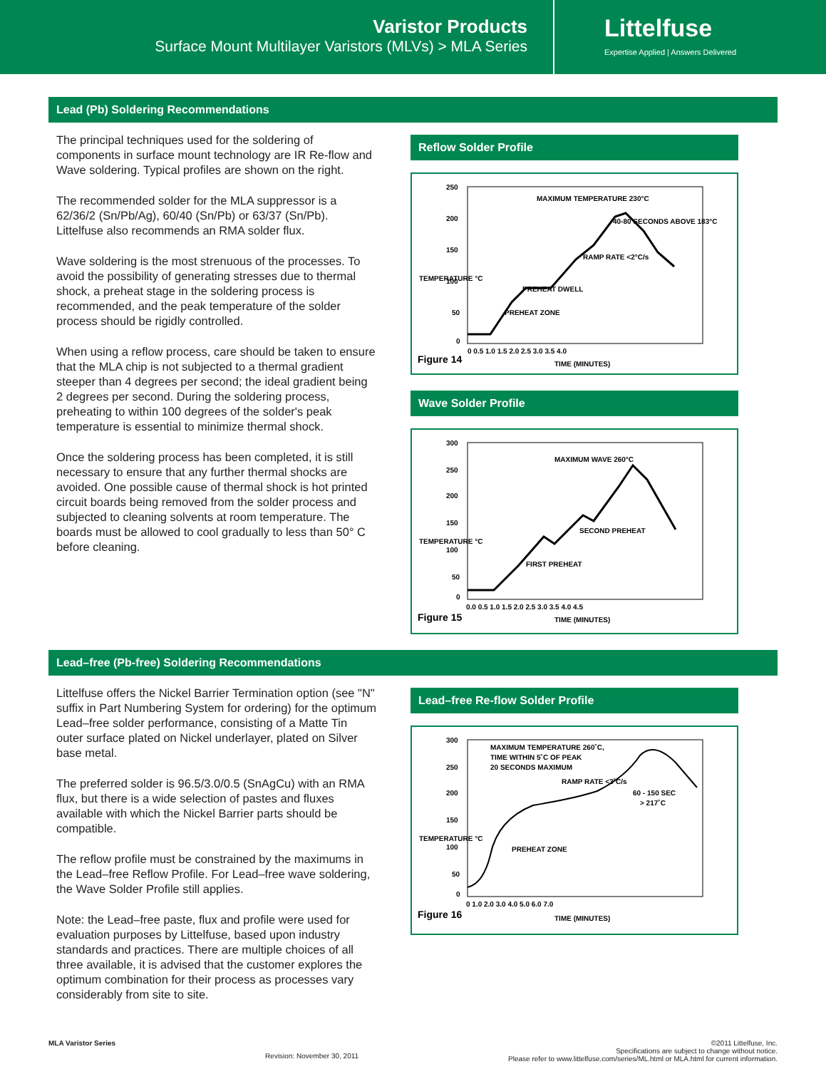Varistor Products
Surface Mount Multilayer Varistors (MLVs) > MLA Series
Littelfuse
Expertise Applied | Answers Delivered
Lead (Pb) Soldering Recommendations
The principal techniques used for the soldering of components in surface mount technology are IR Re-flow and Wave soldering. Typical profiles are shown on the right.
The recommended solder for the MLA suppressor is a 62/36/2 (Sn/Pb/Ag), 60/40 (Sn/Pb) or 63/37 (Sn/Pb). Littelfuse also recommends an RMA solder flux.
Wave soldering is the most strenuous of the processes. To avoid the possibility of generating stresses due to thermal shock, a preheat stage in the soldering process is recommended, and the peak temperature of the solder process should be rigidly controlled.
When using a reflow process, care should be taken to ensure that the MLA chip is not subjected to a thermal gradient steeper than 4 degrees per second; the ideal gradient being 2 degrees per second. During the soldering process, preheating to within 100 degrees of the solder's peak temperature is essential to minimize thermal shock.
Once the soldering process has been completed, it is still necessary to ensure that any further thermal shocks are avoided. One possible cause of thermal shock is hot printed circuit boards being removed from the solder process and subjected to cleaning solvents at room temperature. The boards must be allowed to cool gradually to less than 50° C before cleaning.
Reflow Solder Profile
250
200
150
100
50
0
MAXIMUM TEMPERATURE 230°C
40-80 SECONDS ABOVE 183°C
RAMP RATE <2°C/s
PREHEAT DWELL
PREHEAT ZONE
0 0.5 1.0 1.5 2.0 2.5 3.0 3.5 4.0
Figure 14
TIME (MINUTES)
TEMPERATURE °C
Wave Solder Profile
300
250
200
150
100
50
0
MAXIMUM WAVE 260°C
SECOND PREHEAT
FIRST PREHEAT
0.0 0.5 1.0 1.5 2.0 2.5 3.0 3.5 4.0 4.5
Figure 15
TIME (MINUTES)
TEMPERATURE °C
Lead–free (Pb-free) Soldering Recommendations
Littelfuse offers the Nickel Barrier Termination option (see "N" suffix in Part Numbering System for ordering) for the optimum Lead–free solder performance, consisting of a Matte Tin outer surface plated on Nickel underlayer, plated on Silver base metal.
The preferred solder is 96.5/3.0/0.5 (SnAgCu) with an RMA flux, but there is a wide selection of pastes and fluxes available with which the Nickel Barrier parts should be compatible.
The reflow profile must be constrained by the maximums in the Lead–free Reflow Profile. For Lead–free wave soldering, the Wave Solder Profile still applies.
Note: the Lead–free paste, flux and profile were used for evaluation purposes by Littelfuse, based upon industry standards and practices. There are multiple choices of all three available, it is advised that the customer explores the optimum combination for their process as processes vary considerably from site to site.
Lead–free Re-flow Solder Profile
300
250
200
150
100
50
0
MAXIMUM TEMPERATURE 260˚C,
TIME WITHIN 5˚C OF PEAK
20 SECONDS MAXIMUM
RAMP RATE <3˚C/s
60 - 150 SEC
> 217˚C
PREHEAT ZONE
0 1.0 2.0 3.0 4.0 5.0 6.0 7.0
Figure 16
TIME (MINUTES)
TEMPERATURE °C
MLA Varistor Series Revision: November 30, 2011
©2011 Littelfuse, Inc.
Specifications are subject to change without notice.
Please refer to www.littelfuse.com/series/ML.html or MLA.html for current information.